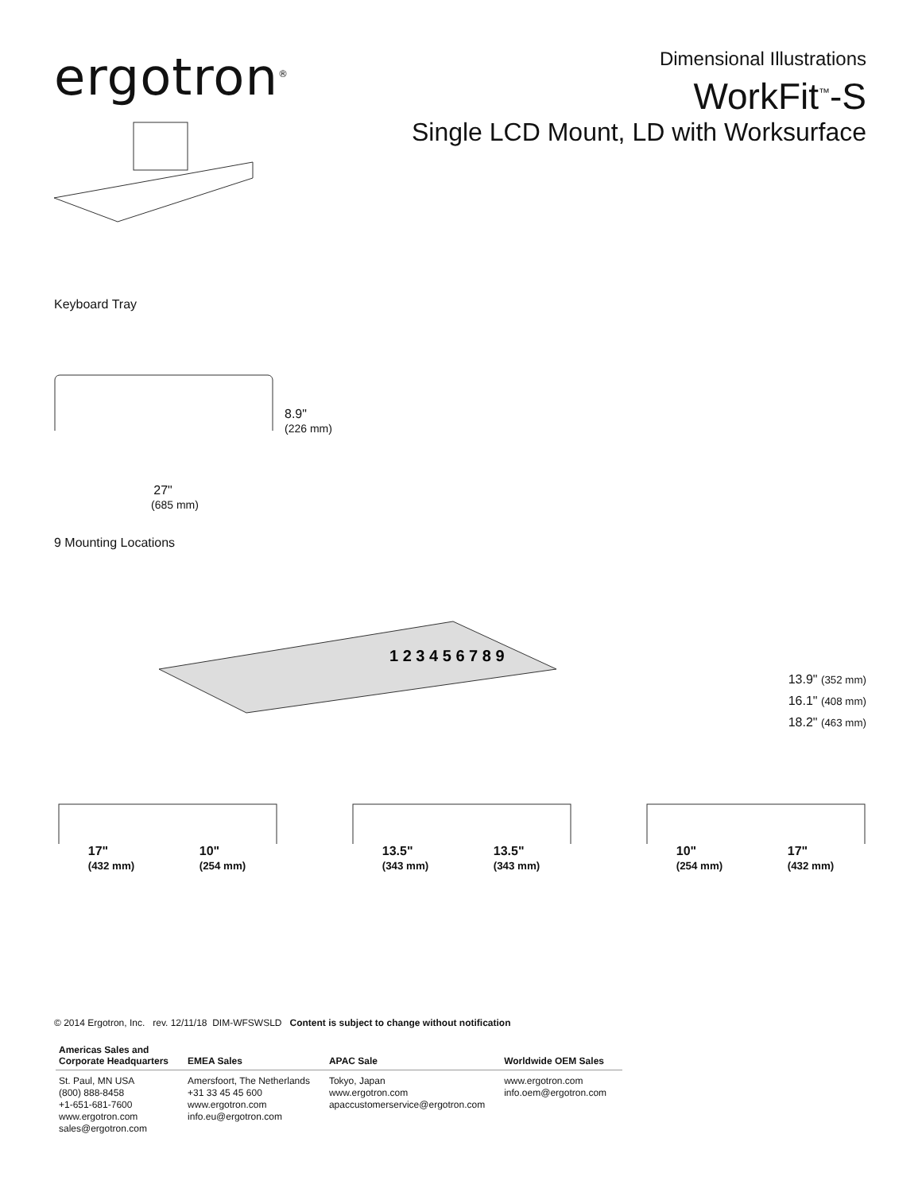ergotron<sup>®</sup>
Dimensional Illustrations
WorkFit<sup>™</sup>-S
Single LCD Mount, LD with Worksurface
Keyboard Tray
8.9"
(226 mm)
27"
(685 mm)
9 Mounting Locations
1 2 3 4 5 6 7 8 9
13.9" (352 mm)
16.1" (408 mm)
18.2" (463 mm)
17"
(432 mm) 10"
(254 mm)
13.5"
(343 mm) 13.5"
(343 mm)
10"
(254 mm) 17"
(432 mm)
© 2014 Ergotron, Inc. rev. 12/11/18 DIM-WFSWSLD Content is subject to change without notification
| Americas Sales and Corporate Headquarters | EMEA Sales | APAC Sale | Worldwide OEM Sales |
| --- | --- | --- | --- |
| St. Paul, MN USA (800) 888-8458 +1-651-681-7600 www.ergotron.com sales@ergotron.com | Amersfoort, The Netherlands +31 33 45 45 600 www.ergotron.com info.eu@ergotron.com | Tokyo, Japan www.ergotron.com apaccustomerservice@ergotron.com | www.ergotron.com info.oem@ergotron.com |